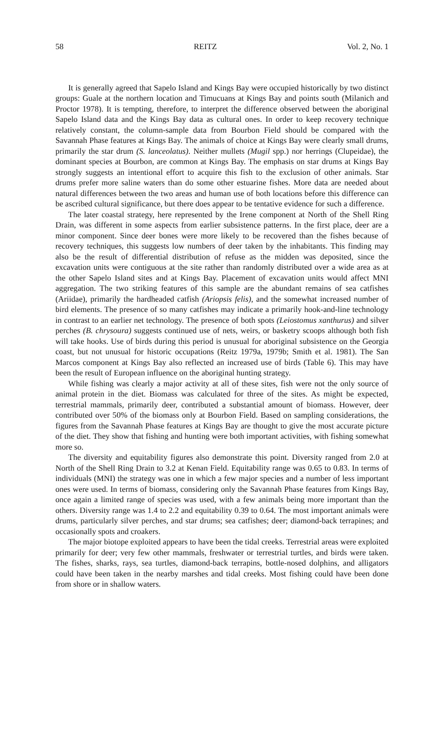58 REITZ Vol. 2, No. 1
It is generally agreed that Sapelo Island and Kings Bay were occupied historically by two distinct groups: Guale at the northern location and Timucuans at Kings Bay and points south (Milanich and Proctor 1978). It is tempting, therefore, to interpret the difference observed between the aboriginal Sapelo Island data and the Kings Bay data as cultural ones. In order to keep recovery technique relatively constant, the column-sample data from Bourbon Field should be compared with the Savannah Phase features at Kings Bay. The animals of choice at Kings Bay were clearly small drums, primarily the star drum (S. lanceolatus). Neither mullets (Mugil spp.) nor herrings (Clupeidae), the dominant species at Bourbon, are common at Kings Bay. The emphasis on star drums at Kings Bay strongly suggests an intentional effort to acquire this fish to the exclusion of other animals. Star drums prefer more saline waters than do some other estuarine fishes. More data are needed about natural differences between the two areas and human use of both locations before this difference can be ascribed cultural significance, but there does appear to be tentative evidence for such a difference.
The later coastal strategy, here represented by the Irene component at North of the Shell Ring Drain, was different in some aspects from earlier subsistence patterns. In the first place, deer are a minor component. Since deer bones were more likely to be recovered than the fishes because of recovery techniques, this suggests low numbers of deer taken by the inhabitants. This finding may also be the result of differential distribution of refuse as the midden was deposited, since the excavation units were contiguous at the site rather than randomly distributed over a wide area as at the other Sapelo Island sites and at Kings Bay. Placement of excavation units would affect MNI aggregation. The two striking features of this sample are the abundant remains of sea catfishes (Ariidae), primarily the hardheaded catfish (Ariopsis felis), and the somewhat increased number of bird elements. The presence of so many catfishes may indicate a primarily hook-and-line technology in contrast to an earlier net technology. The presence of both spots (Leiostomus xanthurus) and silver perches (B. chrysoura) suggests continued use of nets, weirs, or basketry scoops although both fish will take hooks. Use of birds during this period is unusual for aboriginal subsistence on the Georgia coast, but not unusual for historic occupations (Reitz 1979a, 1979b; Smith et al. 1981). The San Marcos component at Kings Bay also reflected an increased use of birds (Table 6). This may have been the result of European influence on the aboriginal hunting strategy.
While fishing was clearly a major activity at all of these sites, fish were not the only source of animal protein in the diet. Biomass was calculated for three of the sites. As might be expected, terrestrial mammals, primarily deer, contributed a substantial amount of biomass. However, deer contributed over 50% of the biomass only at Bourbon Field. Based on sampling considerations, the figures from the Savannah Phase features at Kings Bay are thought to give the most accurate picture of the diet. They show that fishing and hunting were both important activities, with fishing somewhat more so.
The diversity and equitability figures also demonstrate this point. Diversity ranged from 2.0 at North of the Shell Ring Drain to 3.2 at Kenan Field. Equitability range was 0.65 to 0.83. In terms of individuals (MNI) the strategy was one in which a few major species and a number of less important ones were used. In terms of biomass, considering only the Savannah Phase features from Kings Bay, once again a limited range of species was used, with a few animals being more important than the others. Diversity range was 1.4 to 2.2 and equitability 0.39 to 0.64. The most important animals were drums, particularly silver perches, and star drums; sea catfishes; deer; diamond-back terrapines; and occasionally spots and croakers.
The major biotope exploited appears to have been the tidal creeks. Terrestrial areas were exploited primarily for deer; very few other mammals, freshwater or terrestrial turtles, and birds were taken. The fishes, sharks, rays, sea turtles, diamond-back terrapins, bottle-nosed dolphins, and alligators could have been taken in the nearby marshes and tidal creeks. Most fishing could have been done from shore or in shallow waters.